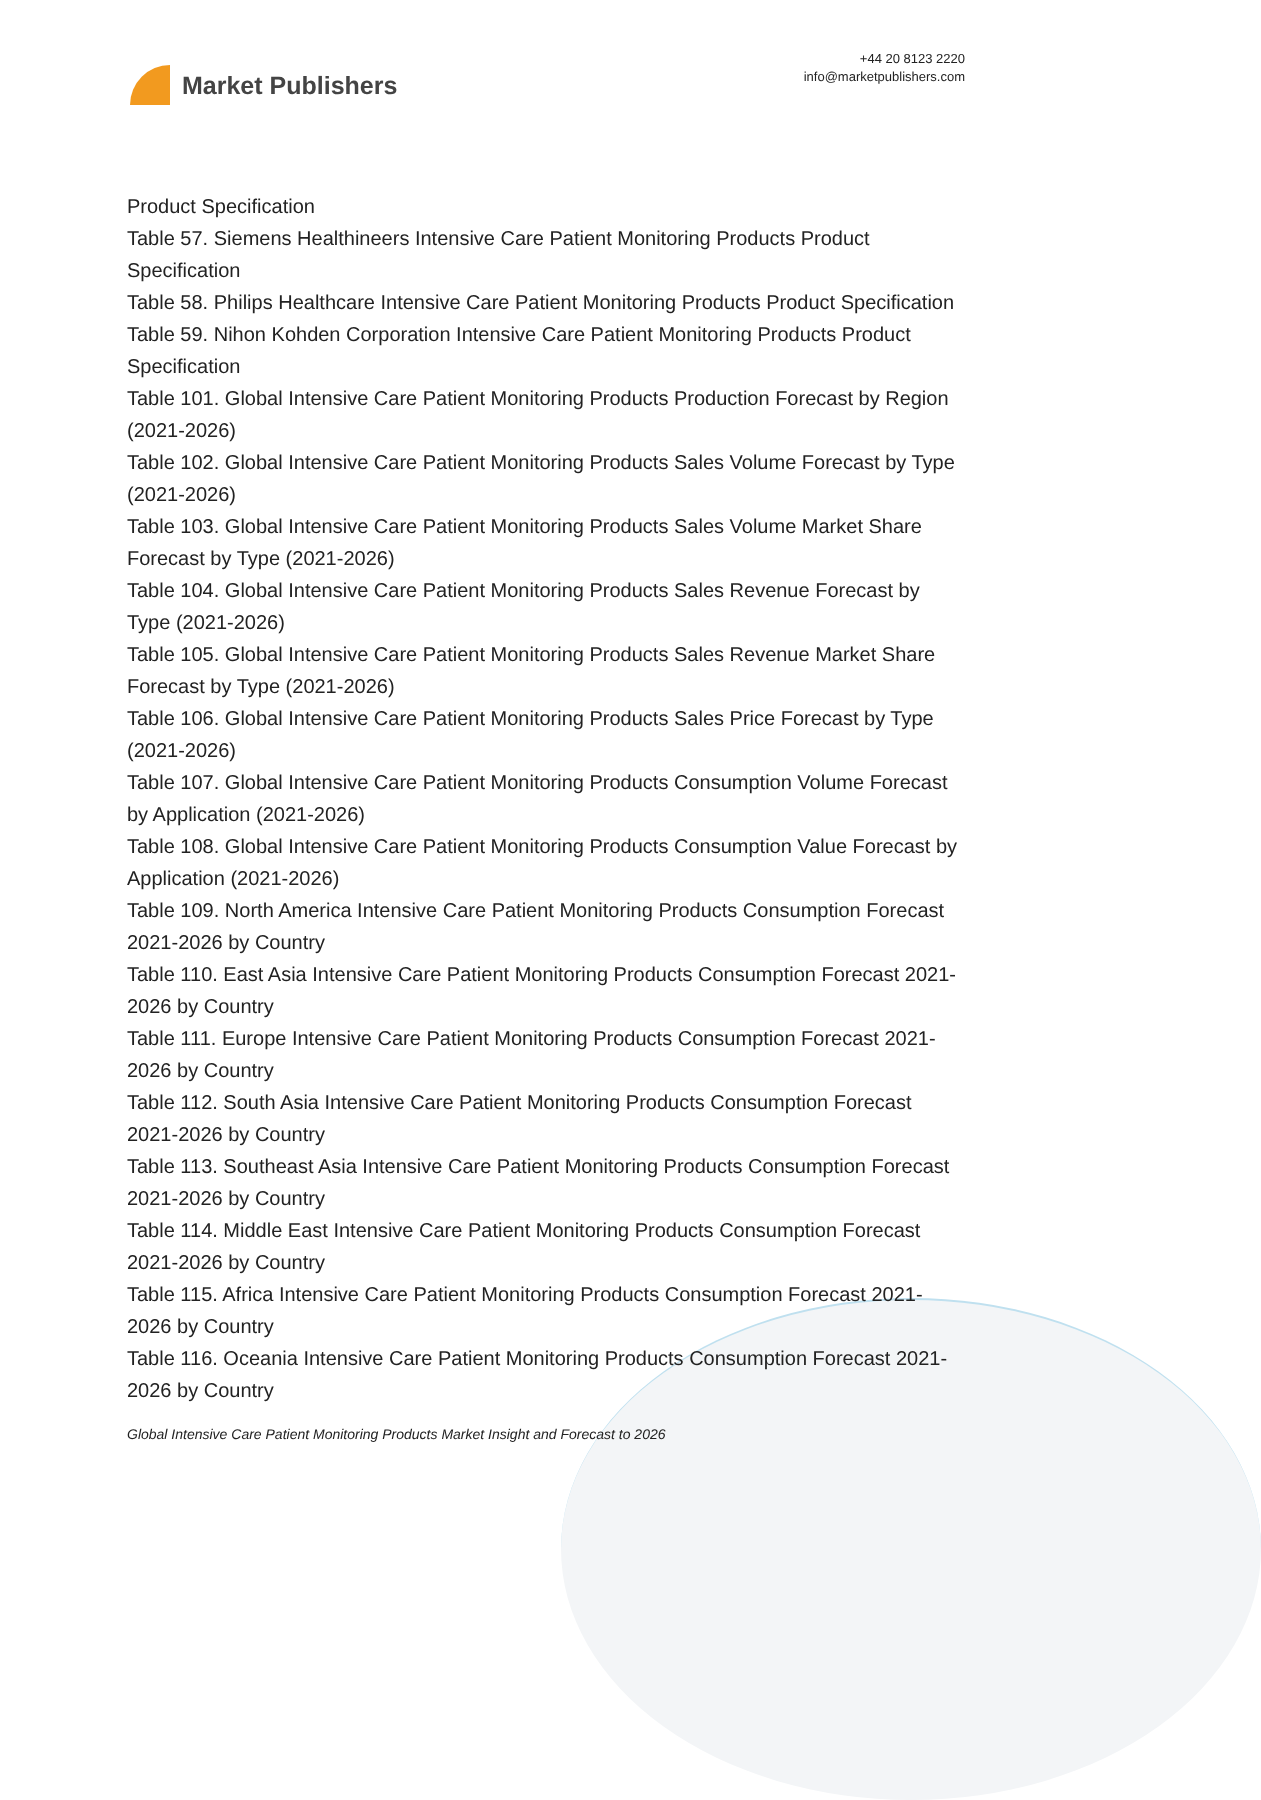Market Publishers
+44 20 8123 2220
info@marketpublishers.com
Product Specification
Table 57. Siemens Healthineers Intensive Care Patient Monitoring Products Product Specification
Table 58. Philips Healthcare Intensive Care Patient Monitoring Products Product Specification
Table 59. Nihon Kohden Corporation Intensive Care Patient Monitoring Products Product Specification
Table 101. Global Intensive Care Patient Monitoring Products Production Forecast by Region (2021-2026)
Table 102. Global Intensive Care Patient Monitoring Products Sales Volume Forecast by Type (2021-2026)
Table 103. Global Intensive Care Patient Monitoring Products Sales Volume Market Share Forecast by Type (2021-2026)
Table 104. Global Intensive Care Patient Monitoring Products Sales Revenue Forecast by Type (2021-2026)
Table 105. Global Intensive Care Patient Monitoring Products Sales Revenue Market Share Forecast by Type (2021-2026)
Table 106. Global Intensive Care Patient Monitoring Products Sales Price Forecast by Type (2021-2026)
Table 107. Global Intensive Care Patient Monitoring Products Consumption Volume Forecast by Application (2021-2026)
Table 108. Global Intensive Care Patient Monitoring Products Consumption Value Forecast by Application (2021-2026)
Table 109. North America Intensive Care Patient Monitoring Products Consumption Forecast 2021-2026 by Country
Table 110. East Asia Intensive Care Patient Monitoring Products Consumption Forecast 2021-2026 by Country
Table 111. Europe Intensive Care Patient Monitoring Products Consumption Forecast 2021-2026 by Country
Table 112. South Asia Intensive Care Patient Monitoring Products Consumption Forecast 2021-2026 by Country
Table 113. Southeast Asia Intensive Care Patient Monitoring Products Consumption Forecast 2021-2026 by Country
Table 114. Middle East Intensive Care Patient Monitoring Products Consumption Forecast 2021-2026 by Country
Table 115. Africa Intensive Care Patient Monitoring Products Consumption Forecast 2021-2026 by Country
Table 116. Oceania Intensive Care Patient Monitoring Products Consumption Forecast 2021-2026 by Country
Global Intensive Care Patient Monitoring Products Market Insight and Forecast to 2026